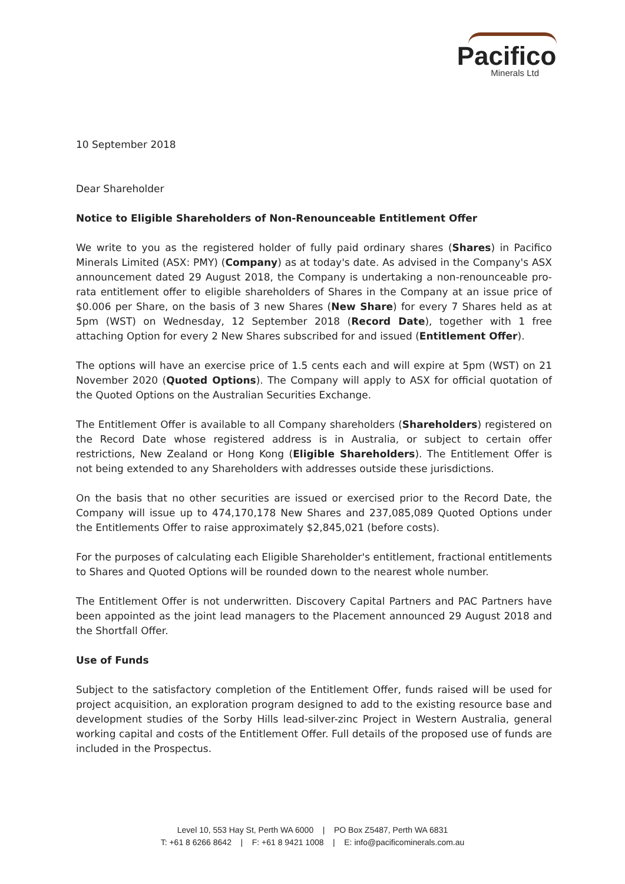Pacifico
Minerals Ltd
10 September 2018
Dear Shareholder
Notice to Eligible Shareholders of Non-Renounceable Entitlement Offer
We write to you as the registered holder of fully paid ordinary shares (Shares) in Pacifico Minerals Limited (ASX: PMY) (Company) as at today's date. As advised in the Company's ASX announcement dated 29 August 2018, the Company is undertaking a non-renounceable pro-rata entitlement offer to eligible shareholders of Shares in the Company at an issue price of $0.006 per Share, on the basis of 3 new Shares (New Share) for every 7 Shares held as at 5pm (WST) on Wednesday, 12 September 2018 (Record Date), together with 1 free attaching Option for every 2 New Shares subscribed for and issued (Entitlement Offer).
The options will have an exercise price of 1.5 cents each and will expire at 5pm (WST) on 21 November 2020 (Quoted Options). The Company will apply to ASX for official quotation of the Quoted Options on the Australian Securities Exchange.
The Entitlement Offer is available to all Company shareholders (Shareholders) registered on the Record Date whose registered address is in Australia, or subject to certain offer restrictions, New Zealand or Hong Kong (Eligible Shareholders). The Entitlement Offer is not being extended to any Shareholders with addresses outside these jurisdictions.
On the basis that no other securities are issued or exercised prior to the Record Date, the Company will issue up to 474,170,178 New Shares and 237,085,089 Quoted Options under the Entitlements Offer to raise approximately $2,845,021 (before costs).
For the purposes of calculating each Eligible Shareholder's entitlement, fractional entitlements to Shares and Quoted Options will be rounded down to the nearest whole number.
The Entitlement Offer is not underwritten. Discovery Capital Partners and PAC Partners have been appointed as the joint lead managers to the Placement announced 29 August 2018 and the Shortfall Offer.
Use of Funds
Subject to the satisfactory completion of the Entitlement Offer, funds raised will be used for project acquisition, an exploration program designed to add to the existing resource base and development studies of the Sorby Hills lead-silver-zinc Project in Western Australia, general working capital and costs of the Entitlement Offer. Full details of the proposed use of funds are included in the Prospectus.
Level 10, 553 Hay St, Perth WA 6000 | PO Box Z5487, Perth WA 6831
T: +61 8 6266 8642 | F: +61 8 9421 1008 | E: info@pacificominerals.com.au